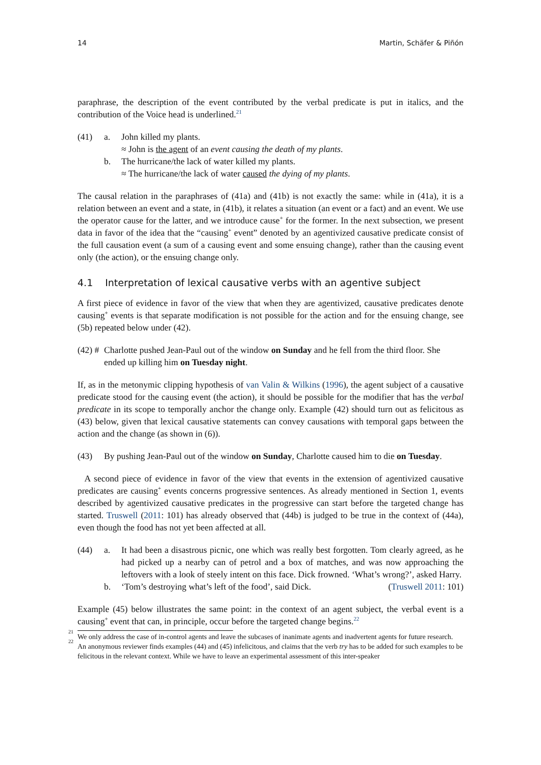14 Martin, Schäfer & Piñón
paraphrase, the description of the event contributed by the verbal predicate is put in italics, and the contribution of the Voice head is underlined.<sup>21</sup>
(41) a. John killed my plants.
≈ John is the agent of an event causing the death of my plants.
b. The hurricane/the lack of water killed my plants.
≈ The hurricane/the lack of water caused the dying of my plants.
The causal relation in the paraphrases of (41a) and (41b) is not exactly the same: while in (41a), it is a relation between an event and a state, in (41b), it relates a situation (an event or a fact) and an event. We use the operator cause for the latter, and we introduce cause<sup>+</sup> for the former. In the next subsection, we present data in favor of the idea that the “causing<sup>+</sup> event” denoted by an agentivized causative predicate consist of the full causation event (a sum of a causing event and some ensuing change), rather than the causing event only (the action), or the ensuing change only.
4.1 Interpretation of lexical causative verbs with an agentive subject
A first piece of evidence in favor of the view that when they are agentivized, causative predicates denote causing<sup>+</sup> events is that separate modification is not possible for the action and for the ensuing change, see (5b) repeated below under (42).
(42) #
Charlotte pushed Jean-Paul out of the window on Sunday and he fell from the third floor. She ended up killing him on Tuesday night.
If, as in the metonymic clipping hypothesis of van Valin & Wilkins (1996), the agent subject of a causative predicate stood for the causing event (the action), it should be possible for the modifier that has the verbal predicate in its scope to temporally anchor the change only. Example (42) should turn out as felicitous as (43) below, given that lexical causative statements can convey causations with temporal gaps between the action and the change (as shown in (6)).
(43) By pushing Jean-Paul out of the window on Sunday, Charlotte caused him to die on Tuesday.
A second piece of evidence in favor of the view that events in the extension of agentivized causative predicates are causing<sup>+</sup> events concerns progressive sentences. As already mentioned in Section 1, events described by agentivized causative predicates in the progressive can start before the targeted change has started. Truswell (2011: 101) has already observed that (44b) is judged to be true in the context of (44a), even though the food has not yet been affected at all.
(44) a. It had been a disastrous picnic, one which was really best forgotten. Tom clearly agreed, as he had picked up a nearby can of petrol and a box of matches, and was now approaching the leftovers with a look of steely intent on this face. Dick frowned. ‘What’s wrong?’, asked Harry.
b. ‘Tom’s destroying what’s left of the food’, said Dick. (Truswell 2011: 101)
Example (45) below illustrates the same point: in the context of an agent subject, the verbal event is a causing<sup>+</sup> event that can, in principle, occur before the targeted change begins.<sup>22</sup>
<sup>21</sup>
We only address the case of in-control agents and leave the subcases of inanimate agents and inadvertent agents for future research.
<sup>22</sup>
An anonymous reviewer finds examples (44) and (45) infelicitous, and claims that the verb try has to be added for such examples to be felicitous in the relevant context. While we have to leave an experimental assessment of this inter-speaker